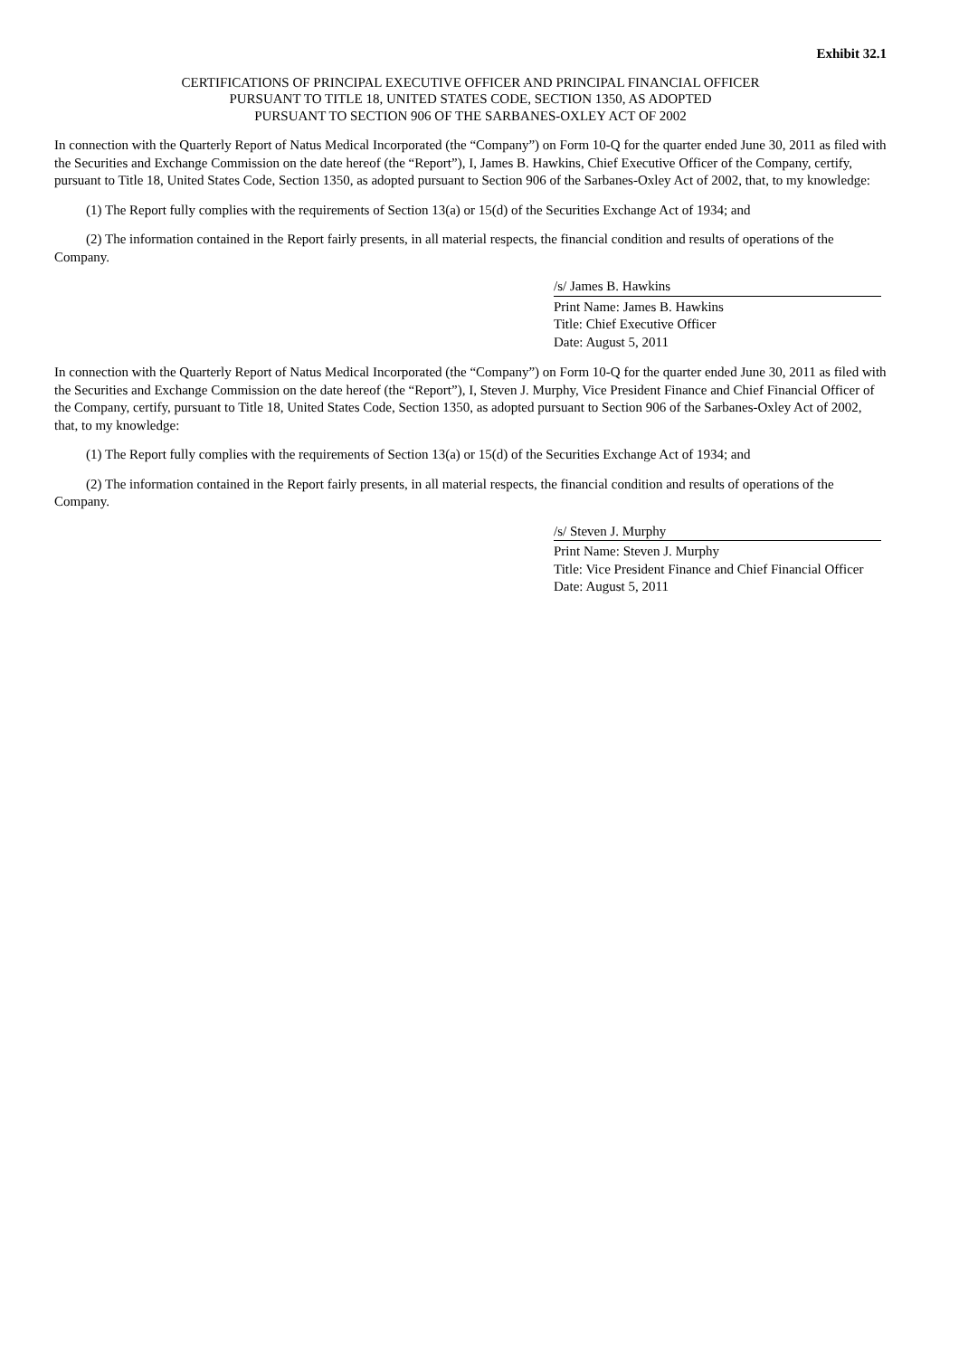Exhibit 32.1
CERTIFICATIONS OF PRINCIPAL EXECUTIVE OFFICER AND PRINCIPAL FINANCIAL OFFICER
PURSUANT TO TITLE 18, UNITED STATES CODE, SECTION 1350, AS ADOPTED
PURSUANT TO SECTION 906 OF THE SARBANES-OXLEY ACT OF 2002
In connection with the Quarterly Report of Natus Medical Incorporated (the “Company”) on Form 10-Q for the quarter ended June 30, 2011 as filed with the Securities and Exchange Commission on the date hereof (the “Report”), I, James B. Hawkins, Chief Executive Officer of the Company, certify, pursuant to Title 18, United States Code, Section 1350, as adopted pursuant to Section 906 of the Sarbanes-Oxley Act of 2002, that, to my knowledge:
(1) The Report fully complies with the requirements of Section 13(a) or 15(d) of the Securities Exchange Act of 1934; and
(2) The information contained in the Report fairly presents, in all material respects, the financial condition and results of operations of the Company.
/s/ James B. Hawkins
Print Name: James B. Hawkins
Title: Chief Executive Officer
Date: August 5, 2011
In connection with the Quarterly Report of Natus Medical Incorporated (the “Company”) on Form 10-Q for the quarter ended June 30, 2011 as filed with the Securities and Exchange Commission on the date hereof (the “Report”), I, Steven J. Murphy, Vice President Finance and Chief Financial Officer of the Company, certify, pursuant to Title 18, United States Code, Section 1350, as adopted pursuant to Section 906 of the Sarbanes-Oxley Act of 2002, that, to my knowledge:
(1) The Report fully complies with the requirements of Section 13(a) or 15(d) of the Securities Exchange Act of 1934; and
(2) The information contained in the Report fairly presents, in all material respects, the financial condition and results of operations of the Company.
/s/ Steven J. Murphy
Print Name: Steven J. Murphy
Title: Vice President Finance and Chief Financial Officer
Date: August 5, 2011